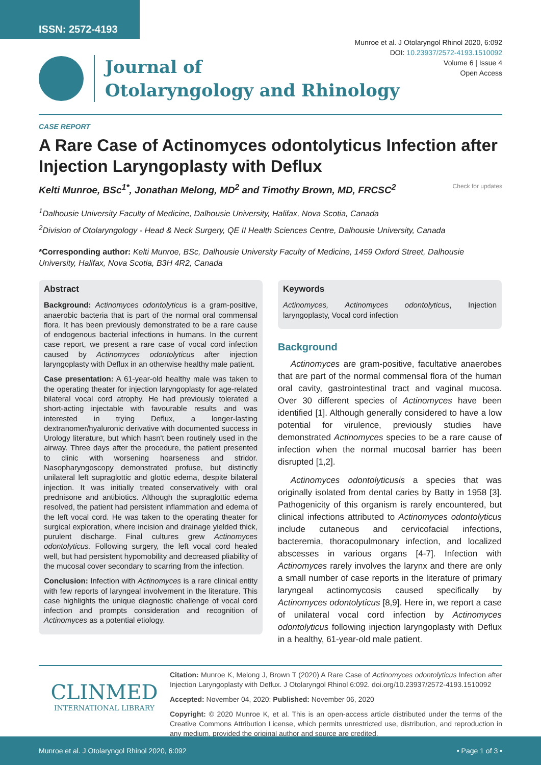ISSN: 2572-4193
Munroe et al. J Otolaryngol Rhinol 2020, 6:092
DOI: 10.23937/2572-4193.1510092
Volume 6 | Issue 4
Open Access
Journal of
Otolaryngology and Rhinology
CASE REPORT
A Rare Case of Actinomyces odontolyticus Infection after Injection Laryngoplasty with Deflux
Kelti Munroe, BSc<sup>1*</sup>, Jonathan Melong, MD<sup>2</sup> and Timothy Brown, MD, FRCSC<sup>2</sup> Check for updates
<sup>1</sup> Dalhousie University Faculty of Medicine, Dalhousie University, Halifax, Nova Scotia, Canada
<sup>2</sup> Division of Otolaryngology - Head & Neck Surgery, QE II Health Sciences Centre, Dalhousie University, Canada
*Corresponding author: Kelti Munroe, BSc, Dalhousie University Faculty of Medicine, 1459 Oxford Street, Dalhousie University, Halifax, Nova Scotia, B3H 4R2, Canada
Abstract
Background: Actinomyces odontolyticus is a gram-positive, anaerobic bacteria that is part of the normal oral commensal flora. It has been previously demonstrated to be a rare cause of endogenous bacterial infections in humans. In the current case report, we present a rare case of vocal cord infection caused by Actinomyces odontolyticus after injection laryngoplasty with Deflux in an otherwise healthy male patient.
Case presentation: A 61-year-old healthy male was taken to the operating theater for injection laryngoplasty for age-related bilateral vocal cord atrophy. He had previously tolerated a short-acting injectable with favourable results and was interested in trying Deflux, a longer-lasting dextranomer/hyaluronic derivative with documented success in Urology literature, but which hasn't been routinely used in the airway. Three days after the procedure, the patient presented to clinic with worsening hoarseness and stridor. Nasopharyngoscopy demonstrated profuse, but distinctly unilateral left supraglottic and glottic edema, despite bilateral injection. It was initially treated conservatively with oral prednisone and antibiotics. Although the supraglottic edema resolved, the patient had persistent inflammation and edema of the left vocal cord. He was taken to the operating theater for surgical exploration, where incision and drainage yielded thick, purulent discharge. Final cultures grew Actinomyces odontolyticus. Following surgery, the left vocal cord healed well, but had persistent hypomobility and decreased pliability of the mucosal cover secondary to scarring from the infection.
Conclusion: Infection with Actinomyces is a rare clinical entity with few reports of laryngeal involvement in the literature. This case highlights the unique diagnostic challenge of vocal cord infection and prompts consideration and recognition of Actinomyces as a potential etiology.
Keywords
Actinomyces, Actinomyces odontolyticus, Injection laryngoplasty, Vocal cord infection
Background
Actinomyces are gram-positive, facultative anaerobes that are part of the normal commensal flora of the human oral cavity, gastrointestinal tract and vaginal mucosa. Over 30 different species of Actinomyces have been identified [1]. Although generally considered to have a low potential for virulence, previously studies have demonstrated Actinomyces species to be a rare cause of infection when the normal mucosal barrier has been disrupted [1,2].
Actinomyces odontolyticusis a species that was originally isolated from dental caries by Batty in 1958 [3]. Pathogenicity of this organism is rarely encountered, but clinical infections attributed to Actinomyces odontolyticus include cutaneous and cervicofacial infections, bacteremia, thoracopulmonary infection, and localized abscesses in various organs [4-7]. Infection with Actinomyces rarely involves the larynx and there are only a small number of case reports in the literature of primary laryngeal actinomycosis caused specifically by Actinomyces odontolyticus [8,9]. Here in, we report a case of unilateral vocal cord infection by Actinomyces odontolyticus following injection laryngoplasty with Deflux in a healthy, 61-year-old male patient.
CLINMED
INTERNATIONAL LIBRARY
Citation: Munroe K, Melong J, Brown T (2020) A Rare Case of Actinomyces odontolyticus Infection after Injection Laryngoplasty with Deflux. J Otolaryngol Rhinol 6:092. doi.org/10.23937/2572-4193.1510092
Accepted: November 04, 2020: Published: November 06, 2020
Copyright: © 2020 Munroe K, et al. This is an open-access article distributed under the terms of the Creative Commons Attribution License, which permits unrestricted use, distribution, and reproduction in any medium, provided the original author and source are credited.
Munroe et al. J Otolaryngol Rhinol 2020, 6:092 • Page 1 of 3 •